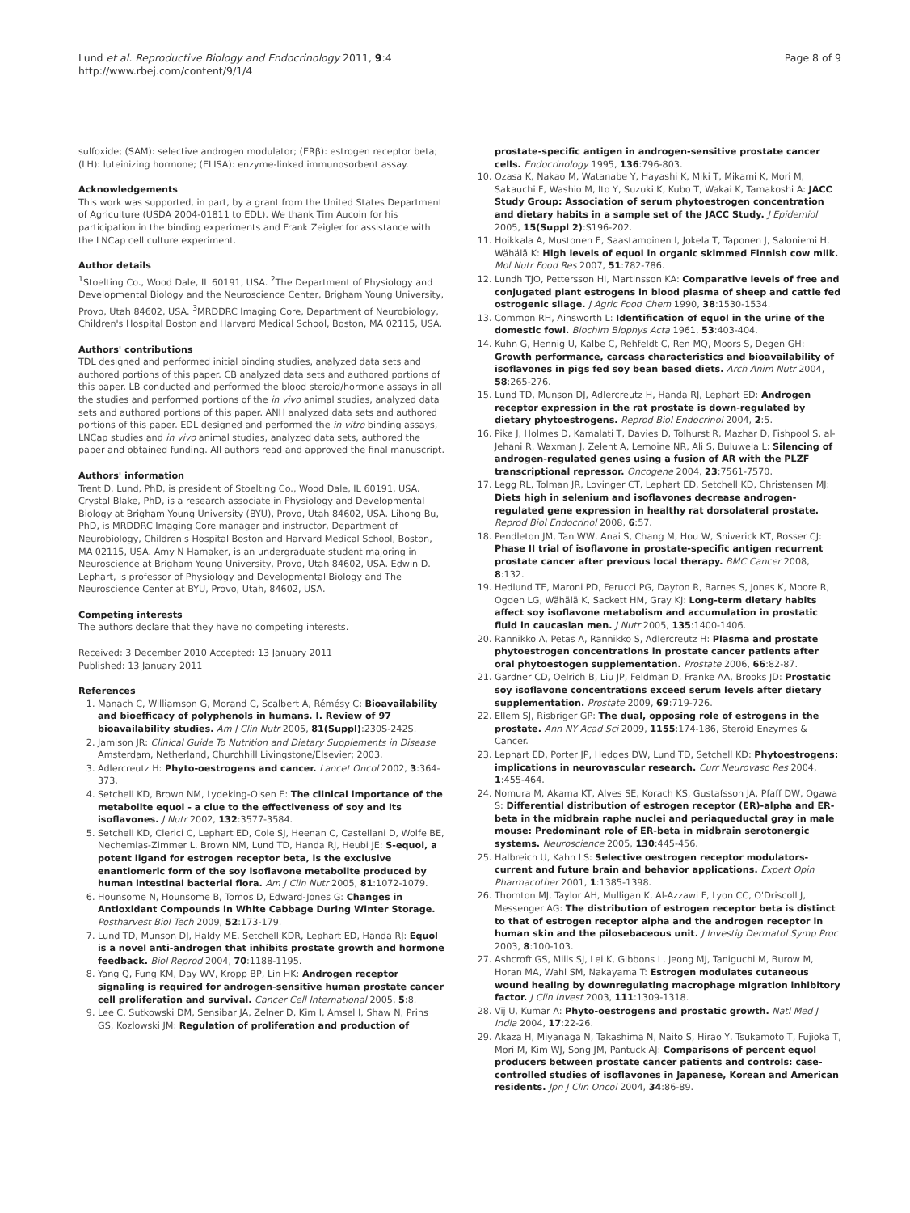Lund et al. Reproductive Biology and Endocrinology 2011, 9:4
http://www.rbej.com/content/9/1/4
Page 8 of 9
sulfoxide; (SAM): selective androgen modulator; (ERβ): estrogen receptor beta; (LH): luteinizing hormone; (ELISA): enzyme-linked immunosorbent assay.
Acknowledgements
This work was supported, in part, by a grant from the United States Department of Agriculture (USDA 2004-01811 to EDL). We thank Tim Aucoin for his participation in the binding experiments and Frank Zeigler for assistance with the LNCap cell culture experiment.
Author details
<sup>1</sup> Stoelting Co., Wood Dale, IL 60191, USA. <sup>2</sup>The Department of Physiology and Developmental Biology and the Neuroscience Center, Brigham Young University, Provo, Utah 84602, USA. <sup>3</sup>MRDDRC Imaging Core, Department of Neurobiology, Children's Hospital Boston and Harvard Medical School, Boston, MA 02115, USA.
Authors' contributions
TDL designed and performed initial binding studies, analyzed data sets and authored portions of this paper. CB analyzed data sets and authored portions of this paper. LB conducted and performed the blood steroid/hormone assays in all the studies and performed portions of the in vivo animal studies, analyzed data sets and authored portions of this paper. ANH analyzed data sets and authored portions of this paper. EDL designed and performed the in vitro binding assays, LNCap studies and in vivo animal studies, analyzed data sets, authored the paper and obtained funding. All authors read and approved the final manuscript.
Authors' information
Trent D. Lund, PhD, is president of Stoelting Co., Wood Dale, IL 60191, USA. Crystal Blake, PhD, is a research associate in Physiology and Developmental Biology at Brigham Young University (BYU), Provo, Utah 84602, USA. Lihong Bu, PhD, is MRDDRC Imaging Core manager and instructor, Department of Neurobiology, Children's Hospital Boston and Harvard Medical School, Boston, MA 02115, USA. Amy N Hamaker, is an undergraduate student majoring in Neuroscience at Brigham Young University, Provo, Utah 84602, USA. Edwin D. Lephart, is professor of Physiology and Developmental Biology and The Neuroscience Center at BYU, Provo, Utah, 84602, USA.
Competing interests
The authors declare that they have no competing interests.
Received: 3 December 2010 Accepted: 13 January 2011
Published: 13 January 2011
References
1. Manach C, Williamson G, Morand C, Scalbert A, Rémésy C: Bioavailability and bioefficacy of polyphenols in humans. I. Review of 97 bioavailability studies. Am J Clin Nutr 2005, 81(Suppl):230S-242S.
2. Jamison JR: Clinical Guide To Nutrition and Dietary Supplements in Disease Amsterdam, Netherland, Churchhill Livingstone/Elsevier; 2003.
3. Adlercreutz H: Phyto-oestrogens and cancer. Lancet Oncol 2002, 3:364-373.
4. Setchell KD, Brown NM, Lydeking-Olsen E: The clinical importance of the metabolite equol - a clue to the effectiveness of soy and its isoflavones. J Nutr 2002, 132:3577-3584.
5. Setchell KD, Clerici C, Lephart ED, Cole SJ, Heenan C, Castellani D, Wolfe BE, Nechemias-Zimmer L, Brown NM, Lund TD, Handa RJ, Heubi JE: S-equol, a potent ligand for estrogen receptor beta, is the exclusive enantiomeric form of the soy isoflavone metabolite produced by human intestinal bacterial flora. Am J Clin Nutr 2005, 81:1072-1079.
6. Hounsome N, Hounsome B, Tomos D, Edward-Jones G: Changes in Antioxidant Compounds in White Cabbage During Winter Storage. Postharvest Biol Tech 2009, 52:173-179.
7. Lund TD, Munson DJ, Haldy ME, Setchell KDR, Lephart ED, Handa RJ: Equol is a novel anti-androgen that inhibits prostate growth and hormone feedback. Biol Reprod 2004, 70:1188-1195.
8. Yang Q, Fung KM, Day WV, Kropp BP, Lin HK: Androgen receptor signaling is required for androgen-sensitive human prostate cancer cell proliferation and survival. Cancer Cell International 2005, 5:8.
9. Lee C, Sutkowski DM, Sensibar JA, Zelner D, Kim I, Amsel I, Shaw N, Prins GS, Kozlowski JM: Regulation of proliferation and production of
prostate-specific antigen in androgen-sensitive prostate cancer cells. Endocrinology 1995, 136:796-803.
10. Ozasa K, Nakao M, Watanabe Y, Hayashi K, Miki T, Mikami K, Mori M, Sakauchi F, Washio M, Ito Y, Suzuki K, Kubo T, Wakai K, Tamakoshi A: JACC Study Group: Association of serum phytoestrogen concentration and dietary habits in a sample set of the JACC Study. J Epidemiol 2005, 15(Suppl 2):S196-202.
11. Hoikkala A, Mustonen E, Saastamoinen I, Jokela T, Taponen J, Saloniemi H, Wähälä K: High levels of equol in organic skimmed Finnish cow milk. Mol Nutr Food Res 2007, 51:782-786.
12. Lundh TJO, Pettersson HI, Martinsson KA: Comparative levels of free and conjugated plant estrogens in blood plasma of sheep and cattle fed ostrogenic silage. J Agric Food Chem 1990, 38:1530-1534.
13. Common RH, Ainsworth L: Identification of equol in the urine of the domestic fowl. Biochim Biophys Acta 1961, 53:403-404.
14. Kuhn G, Hennig U, Kalbe C, Rehfeldt C, Ren MQ, Moors S, Degen GH: Growth performance, carcass characteristics and bioavailability of isoflavones in pigs fed soy bean based diets. Arch Anim Nutr 2004, 58:265-276.
15. Lund TD, Munson DJ, Adlercreutz H, Handa RJ, Lephart ED: Androgen receptor expression in the rat prostate is down-regulated by dietary phytoestrogens. Reprod Biol Endocrinol 2004, 2:5.
16. Pike J, Holmes D, Kamalati T, Davies D, Tolhurst R, Mazhar D, Fishpool S, al-Jehani R, Waxman J, Zelent A, Lemoine NR, Ali S, Buluwela L: Silencing of androgen-regulated genes using a fusion of AR with the PLZF transcriptional repressor. Oncogene 2004, 23:7561-7570.
17. Legg RL, Tolman JR, Lovinger CT, Lephart ED, Setchell KD, Christensen MJ: Diets high in selenium and isoflavones decrease androgen-regulated gene expression in healthy rat dorsolateral prostate. Reprod Biol Endocrinol 2008, 6:57.
18. Pendleton JM, Tan WW, Anai S, Chang M, Hou W, Shiverick KT, Rosser CJ: Phase II trial of isoflavone in prostate-specific antigen recurrent prostate cancer after previous local therapy. BMC Cancer 2008, 8:132.
19. Hedlund TE, Maroni PD, Ferucci PG, Dayton R, Barnes S, Jones K, Moore R, Ogden LG, Wähälä K, Sackett HM, Gray KJ: Long-term dietary habits affect soy isoflavone metabolism and accumulation in prostatic fluid in caucasian men. J Nutr 2005, 135:1400-1406.
20. Rannikko A, Petas A, Rannikko S, Adlercreutz H: Plasma and prostate phytoestrogen concentrations in prostate cancer patients after oral phytoestogen supplementation. Prostate 2006, 66:82-87.
21. Gardner CD, Oelrich B, Liu JP, Feldman D, Franke AA, Brooks JD: Prostatic soy isoflavone concentrations exceed serum levels after dietary supplementation. Prostate 2009, 69:719-726.
22. Ellem SJ, Risbriger GP: The dual, opposing role of estrogens in the prostate. Ann NY Acad Sci 2009, 1155:174-186, Steroid Enzymes & Cancer.
23. Lephart ED, Porter JP, Hedges DW, Lund TD, Setchell KD: Phytoestrogens: implications in neurovascular research. Curr Neurovasc Res 2004, 1:455-464.
24. Nomura M, Akama KT, Alves SE, Korach KS, Gustafsson JA, Pfaff DW, Ogawa S: Differential distribution of estrogen receptor (ER)-alpha and ER-beta in the midbrain raphe nuclei and periaqueductal gray in male mouse: Predominant role of ER-beta in midbrain serotonergic systems. Neuroscience 2005, 130:445-456.
25. Halbreich U, Kahn LS: Selective oestrogen receptor modulators-current and future brain and behavior applications. Expert Opin Pharmacother 2001, 1:1385-1398.
26. Thornton MJ, Taylor AH, Mulligan K, Al-Azzawi F, Lyon CC, O'Driscoll J, Messenger AG: The distribution of estrogen receptor beta is distinct to that of estrogen receptor alpha and the androgen receptor in human skin and the pilosebaceous unit. J Investig Dermatol Symp Proc 2003, 8:100-103.
27. Ashcroft GS, Mills SJ, Lei K, Gibbons L, Jeong MJ, Taniguchi M, Burow M, Horan MA, Wahl SM, Nakayama T: Estrogen modulates cutaneous wound healing by downregulating macrophage migration inhibitory factor. J Clin Invest 2003, 111:1309-1318.
28. Vij U, Kumar A: Phyto-oestrogens and prostatic growth. Natl Med J India 2004, 17:22-26.
29. Akaza H, Miyanaga N, Takashima N, Naito S, Hirao Y, Tsukamoto T, Fujioka T, Mori M, Kim WJ, Song JM, Pantuck AJ: Comparisons of percent equol producers between prostate cancer patients and controls: case-controlled studies of isoflavones in Japanese, Korean and American residents. Jpn J Clin Oncol 2004, 34:86-89.